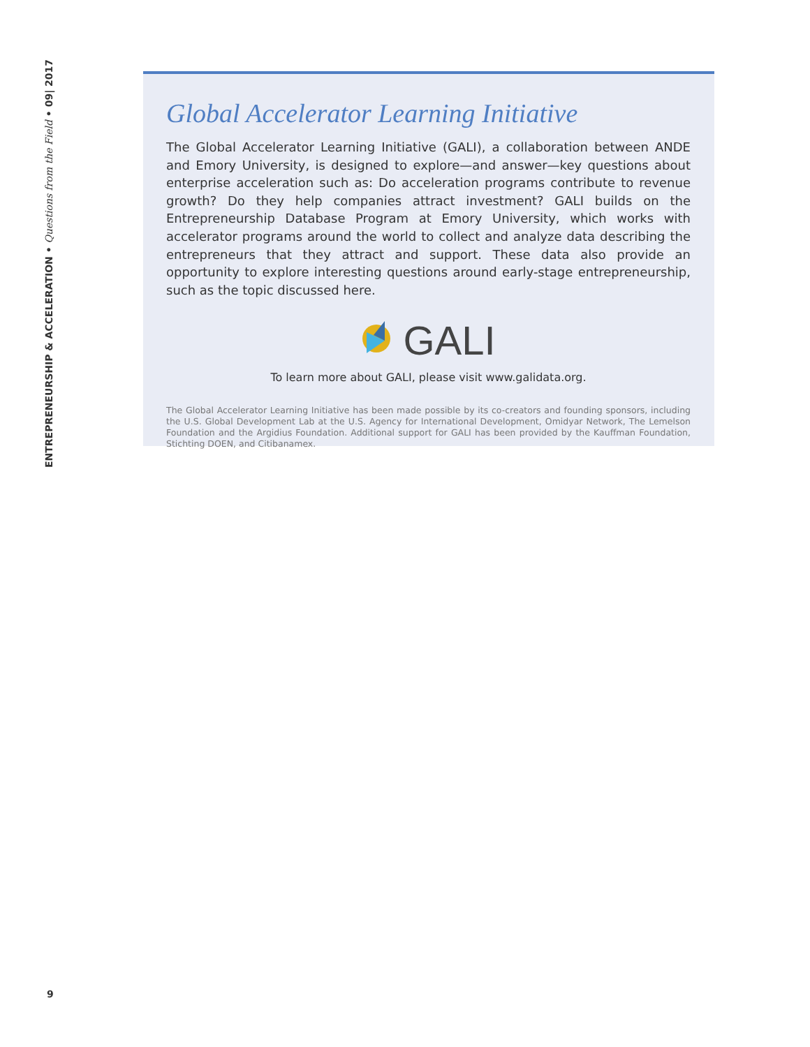ENTREPRENEURSHIP & ACCELERATION • Questions from the Field • 09| 2017
Global Accelerator Learning Initiative
The Global Accelerator Learning Initiative (GALI), a collaboration between ANDE and Emory University, is designed to explore—and answer—key questions about enterprise acceleration such as: Do acceleration programs contribute to revenue growth? Do they help companies attract investment? GALI builds on the Entrepreneurship Database Program at Emory University, which works with accelerator programs around the world to collect and analyze data describing the entrepreneurs that they attract and support. These data also provide an opportunity to explore interesting questions around early-stage entrepreneurship, such as the topic discussed here.
GALI
To learn more about GALI, please visit www.galidata.org.
The Global Accelerator Learning Initiative has been made possible by its co-creators and founding sponsors, including the U.S. Global Development Lab at the U.S. Agency for International Development, Omidyar Network, The Lemelson Foundation and the Argidius Foundation. Additional support for GALI has been provided by the Kauffman Foundation, Stichting DOEN, and Citibanamex.
9